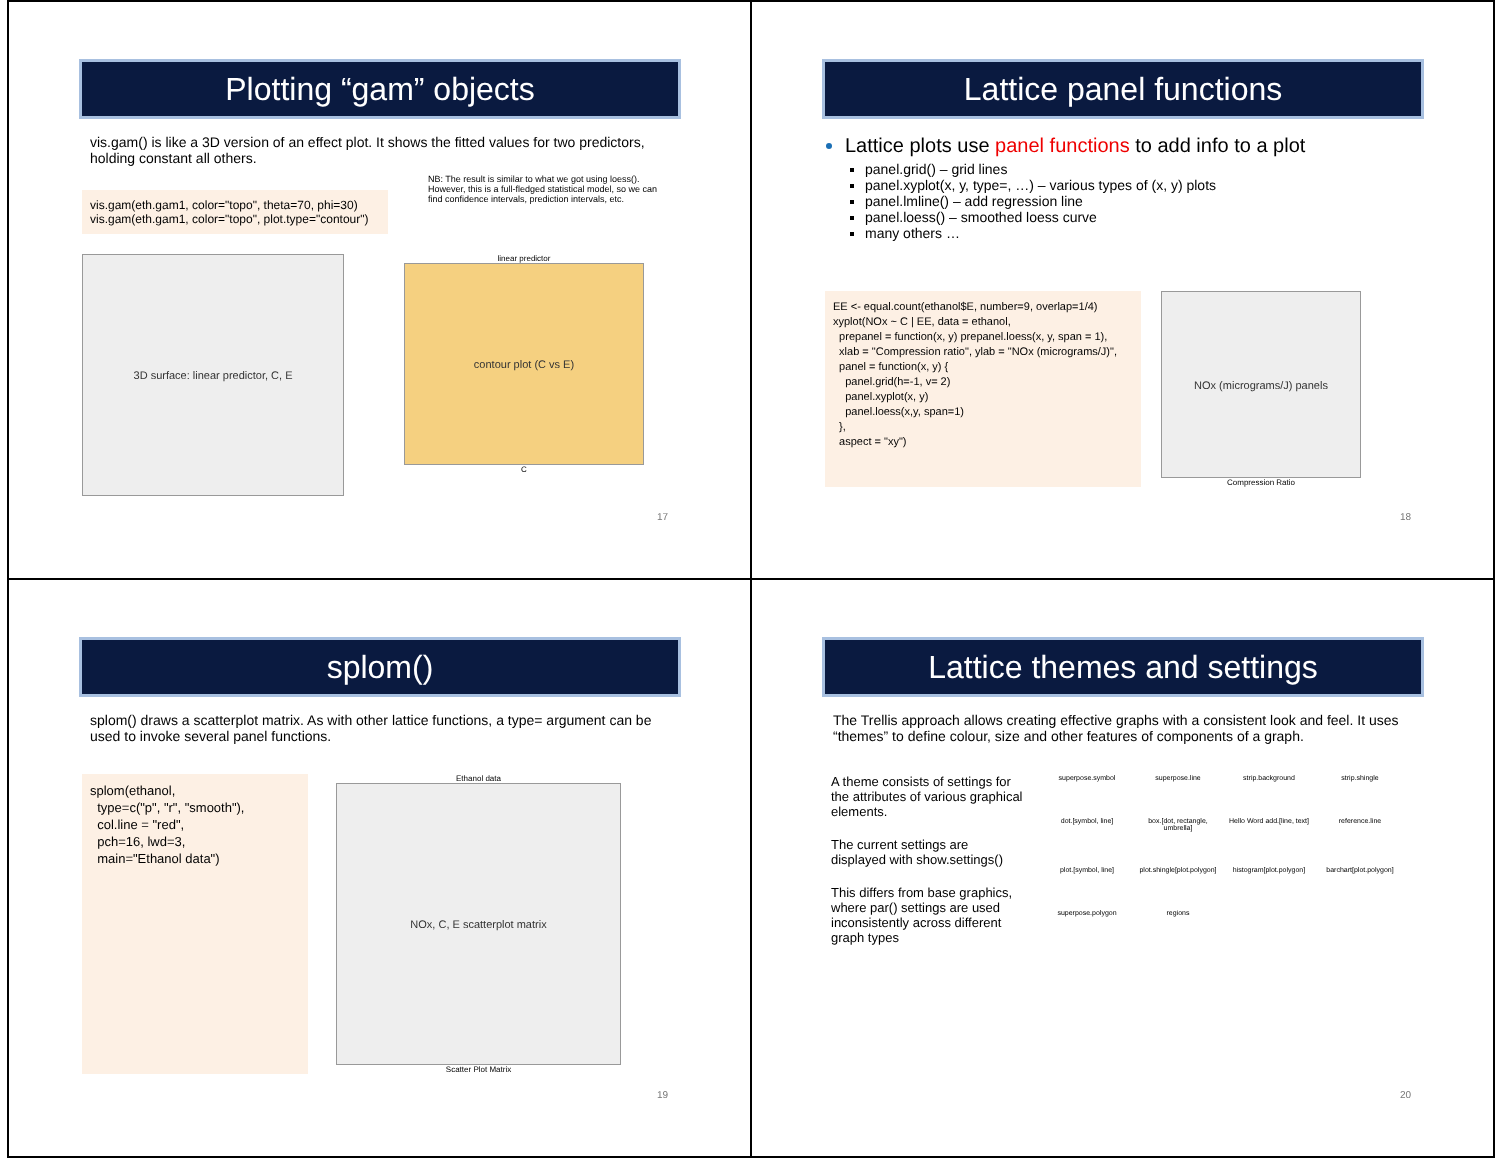Plotting “gam” objects
vis.gam() is like a 3D version of an effect plot. It shows the fitted values for two predictors, holding constant all others.
vis.gam(eth.gam1, color="topo", theta=70, phi=30)
vis.gam(eth.gam1, color="topo", plot.type="contour")
NB: The result is similar to what we got using loess(). However, this is a full-fledged statistical model, so we can find confidence intervals, prediction intervals, etc.
3D surface: linear predictor, C, E
linear predictor
contour plot (C vs E)
C
17
Lattice panel functions
Lattice plots use panel functions to add info to a plot
panel.grid() – grid lines
panel.xyplot(x, y, type=, …) – various types of (x, y) plots
panel.lmline() – add regression line
panel.loess() – smoothed loess curve
many others …
EE <- equal.count(ethanol$E, number=9, overlap=1/4)
xyplot(NOx ~ C | EE, data = ethanol,
prepanel = function(x, y) prepanel.loess(x, y, span = 1),
xlab = "Compression ratio", ylab = "NOx (micrograms/J)",
panel = function(x, y) {
panel.grid(h=-1, v= 2)
panel.xyplot(x, y)
panel.loess(x,y, span=1)
},
aspect = "xy")
NOx (micrograms/J) panels
Compression Ratio
18
splom()
splom() draws a scatterplot matrix. As with other lattice functions, a type= argument can be used to invoke several panel functions.
splom(ethanol,
type=c("p", "r", "smooth"),
col.line = "red",
pch=16, lwd=3,
main="Ethanol data")
Ethanol data
NOx, C, E scatterplot matrix
Scatter Plot Matrix
19
Lattice themes and settings
The Trellis approach allows creating effective graphs with a consistent look and feel. It uses “themes” to define colour, size and other features of components of a graph.
A theme consists of settings for the attributes of various graphical elements.
The current settings are displayed with show.settings()
This differs from base graphics, where par() settings are used inconsistently across different graph types
superpose.symbol
superpose.line
strip.background
strip.shingle
dot.[symbol, line]
box.[dot, rectangle, umbrella]
Hello Word add.[line, text]
reference.line
plot.[symbol, line]
plot.shingle[plot.polygon]
histogram[plot.polygon]
barchart[plot.polygon]
superpose.polygon
regions
20